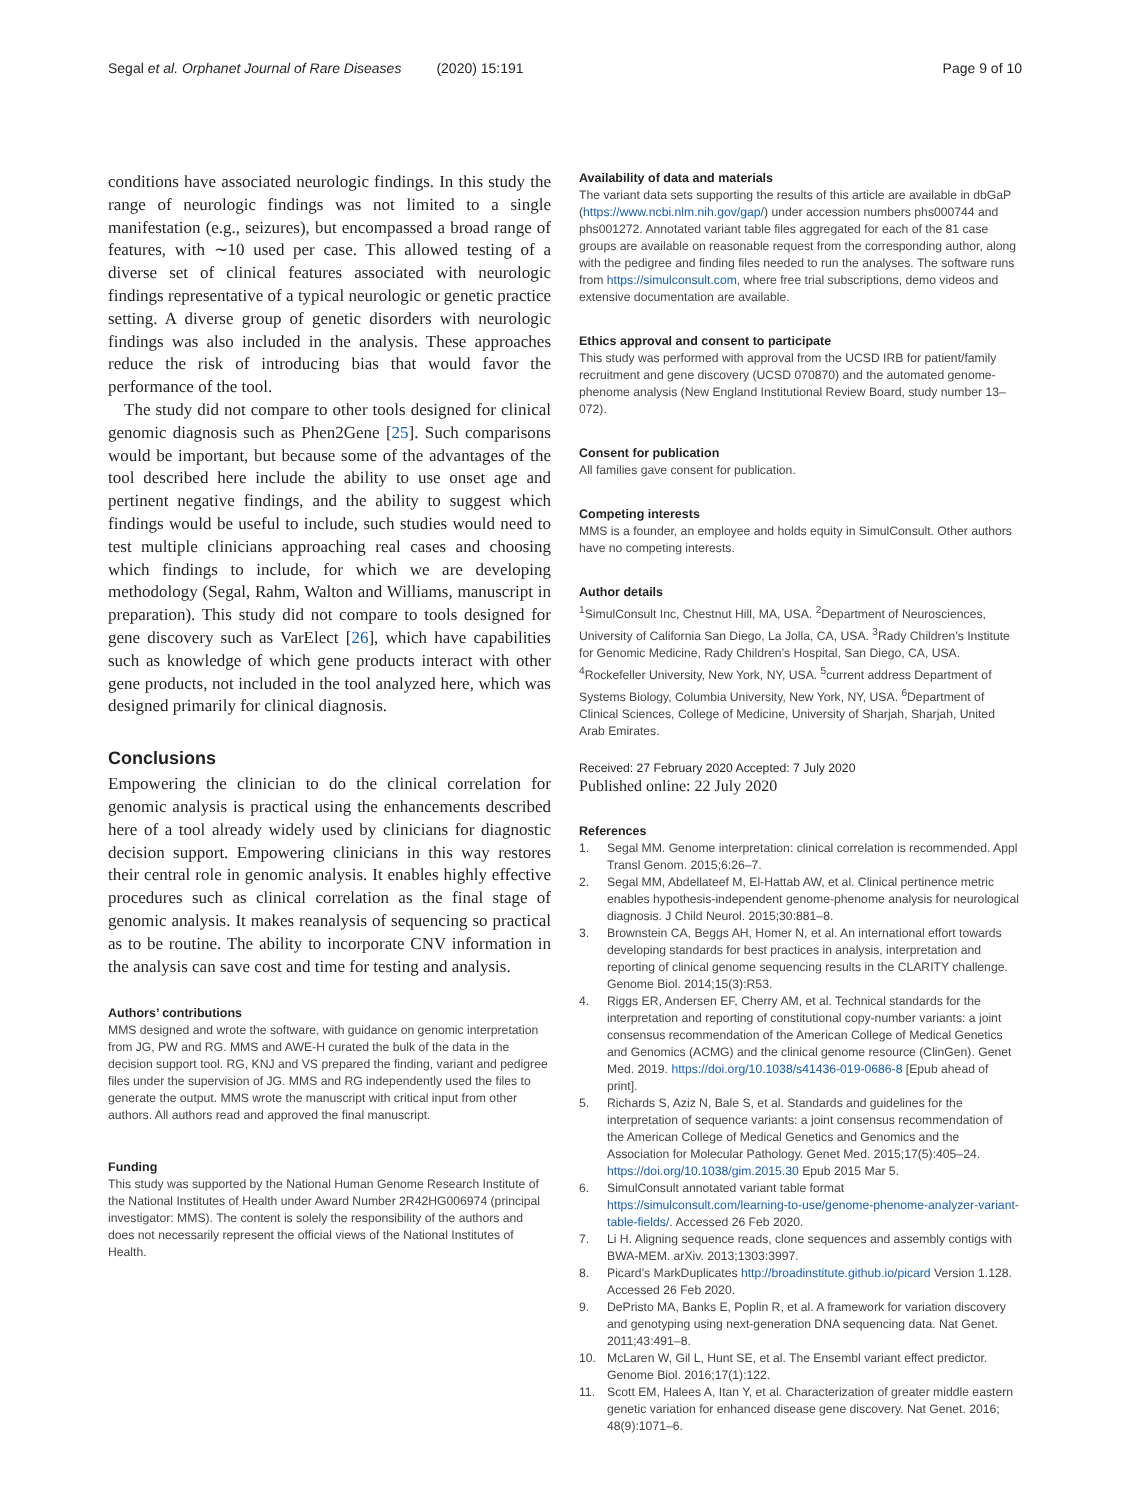Segal et al. Orphanet Journal of Rare Diseases (2020) 15:191 Page 9 of 10
conditions have associated neurologic findings. In this study the range of neurologic findings was not limited to a single manifestation (e.g., seizures), but encompassed a broad range of features, with ∼10 used per case. This allowed testing of a diverse set of clinical features associated with neurologic findings representative of a typical neurologic or genetic practice setting. A diverse group of genetic disorders with neurologic findings was also included in the analysis. These approaches reduce the risk of introducing bias that would favor the performance of the tool.
The study did not compare to other tools designed for clinical genomic diagnosis such as Phen2Gene [25]. Such comparisons would be important, but because some of the advantages of the tool described here include the ability to use onset age and pertinent negative findings, and the ability to suggest which findings would be useful to include, such studies would need to test multiple clinicians approaching real cases and choosing which findings to include, for which we are developing methodology (Segal, Rahm, Walton and Williams, manuscript in preparation). This study did not compare to tools designed for gene discovery such as VarElect [26], which have capabilities such as knowledge of which gene products interact with other gene products, not included in the tool analyzed here, which was designed primarily for clinical diagnosis.
Conclusions
Empowering the clinician to do the clinical correlation for genomic analysis is practical using the enhancements described here of a tool already widely used by clinicians for diagnostic decision support. Empowering clinicians in this way restores their central role in genomic analysis. It enables highly effective procedures such as clinical correlation as the final stage of genomic analysis. It makes reanalysis of sequencing so practical as to be routine. The ability to incorporate CNV information in the analysis can save cost and time for testing and analysis.
Authors’ contributions
MMS designed and wrote the software, with guidance on genomic interpretation from JG, PW and RG. MMS and AWE-H curated the bulk of the data in the decision support tool. RG, KNJ and VS prepared the finding, variant and pedigree files under the supervision of JG. MMS and RG independently used the files to generate the output. MMS wrote the manuscript with critical input from other authors. All authors read and approved the final manuscript.
Funding
This study was supported by the National Human Genome Research Institute of the National Institutes of Health under Award Number 2R42HG006974 (principal investigator: MMS). The content is solely the responsibility of the authors and does not necessarily represent the official views of the National Institutes of Health.
Availability of data and materials
The variant data sets supporting the results of this article are available in dbGaP (https://www.ncbi.nlm.nih.gov/gap/) under accession numbers phs000744 and phs001272. Annotated variant table files aggregated for each of the 81 case groups are available on reasonable request from the corresponding author, along with the pedigree and finding files needed to run the analyses. The software runs from https://simulconsult.com, where free trial subscriptions, demo videos and extensive documentation are available.
Ethics approval and consent to participate
This study was performed with approval from the UCSD IRB for patient/family recruitment and gene discovery (UCSD 070870) and the automated genome-phenome analysis (New England Institutional Review Board, study number 13–072).
Consent for publication
All families gave consent for publication.
Competing interests
MMS is a founder, an employee and holds equity in SimulConsult. Other authors have no competing interests.
Author details
<sup>1</sup> SimulConsult Inc, Chestnut Hill, MA, USA. <sup>2</sup>Department of Neurosciences, University of California San Diego, La Jolla, CA, USA. <sup>3</sup>Rady Children’s Institute for Genomic Medicine, Rady Children’s Hospital, San Diego, CA, USA. <sup>4</sup>Rockefeller University, New York, NY, USA. <sup>5</sup>current address Department of Systems Biology, Columbia University, New York, NY, USA. <sup>6</sup>Department of Clinical Sciences, College of Medicine, University of Sharjah, Sharjah, United Arab Emirates.
Received: 27 February 2020 Accepted: 7 July 2020
Published online: 22 July 2020
References
1. Segal MM. Genome interpretation: clinical correlation is recommended. Appl Transl Genom. 2015;6:26–7.
2. Segal MM, Abdellateef M, El-Hattab AW, et al. Clinical pertinence metric enables hypothesis-independent genome-phenome analysis for neurological diagnosis. J Child Neurol. 2015;30:881–8.
3. Brownstein CA, Beggs AH, Homer N, et al. An international effort towards developing standards for best practices in analysis, interpretation and reporting of clinical genome sequencing results in the CLARITY challenge. Genome Biol. 2014;15(3):R53.
4. Riggs ER, Andersen EF, Cherry AM, et al. Technical standards for the interpretation and reporting of constitutional copy-number variants: a joint consensus recommendation of the American College of Medical Genetics and Genomics (ACMG) and the clinical genome resource (ClinGen). Genet Med. 2019. https://doi.org/10.1038/s41436-019-0686-8 [Epub ahead of print].
5. Richards S, Aziz N, Bale S, et al. Standards and guidelines for the interpretation of sequence variants: a joint consensus recommendation of the American College of Medical Genetics and Genomics and the Association for Molecular Pathology. Genet Med. 2015;17(5):405–24. https://doi.org/10.1038/gim.2015.30 Epub 2015 Mar 5.
6. SimulConsult annotated variant table format https://simulconsult.com/learning-to-use/genome-phenome-analyzer-variant-table-fields/. Accessed 26 Feb 2020.
7. Li H. Aligning sequence reads, clone sequences and assembly contigs with BWA-MEM. arXiv. 2013;1303:3997.
8. Picard’s MarkDuplicates http://broadinstitute.github.io/picard Version 1.128. Accessed 26 Feb 2020.
9. DePristo MA, Banks E, Poplin R, et al. A framework for variation discovery and genotyping using next-generation DNA sequencing data. Nat Genet. 2011;43:491–8.
10. McLaren W, Gil L, Hunt SE, et al. The Ensembl variant effect predictor. Genome Biol. 2016;17(1):122.
11. Scott EM, Halees A, Itan Y, et al. Characterization of greater middle eastern genetic variation for enhanced disease gene discovery. Nat Genet. 2016; 48(9):1071–6.